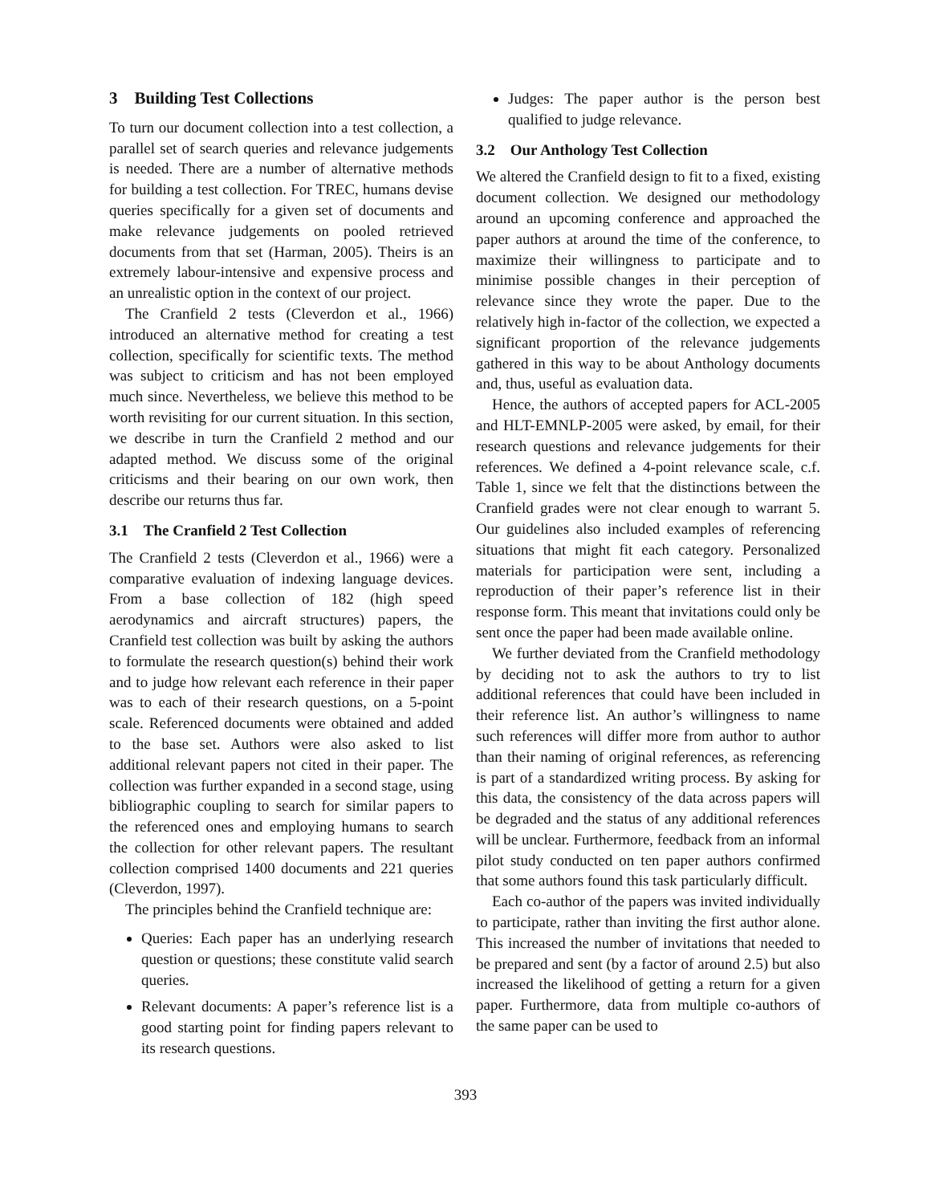3 Building Test Collections
To turn our document collection into a test collection, a parallel set of search queries and relevance judgements is needed. There are a number of alternative methods for building a test collection. For TREC, humans devise queries specifically for a given set of documents and make relevance judgements on pooled retrieved documents from that set (Harman, 2005). Theirs is an extremely labour-intensive and expensive process and an unrealistic option in the context of our project.
The Cranfield 2 tests (Cleverdon et al., 1966) introduced an alternative method for creating a test collection, specifically for scientific texts. The method was subject to criticism and has not been employed much since. Nevertheless, we believe this method to be worth revisiting for our current situation. In this section, we describe in turn the Cranfield 2 method and our adapted method. We discuss some of the original criticisms and their bearing on our own work, then describe our returns thus far.
3.1 The Cranfield 2 Test Collection
The Cranfield 2 tests (Cleverdon et al., 1966) were a comparative evaluation of indexing language devices. From a base collection of 182 (high speed aerodynamics and aircraft structures) papers, the Cranfield test collection was built by asking the authors to formulate the research question(s) behind their work and to judge how relevant each reference in their paper was to each of their research questions, on a 5-point scale. Referenced documents were obtained and added to the base set. Authors were also asked to list additional relevant papers not cited in their paper. The collection was further expanded in a second stage, using bibliographic coupling to search for similar papers to the referenced ones and employing humans to search the collection for other relevant papers. The resultant collection comprised 1400 documents and 221 queries (Cleverdon, 1997).
The principles behind the Cranfield technique are:
Queries: Each paper has an underlying research question or questions; these constitute valid search queries.
Relevant documents: A paper’s reference list is a good starting point for finding papers relevant to its research questions.
Judges: The paper author is the person best qualified to judge relevance.
3.2 Our Anthology Test Collection
We altered the Cranfield design to fit to a fixed, existing document collection. We designed our methodology around an upcoming conference and approached the paper authors at around the time of the conference, to maximize their willingness to participate and to minimise possible changes in their perception of relevance since they wrote the paper. Due to the relatively high in-factor of the collection, we expected a significant proportion of the relevance judgements gathered in this way to be about Anthology documents and, thus, useful as evaluation data.
Hence, the authors of accepted papers for ACL-2005 and HLT-EMNLP-2005 were asked, by email, for their research questions and relevance judgements for their references. We defined a 4-point relevance scale, c.f. Table 1, since we felt that the distinctions between the Cranfield grades were not clear enough to warrant 5. Our guidelines also included examples of referencing situations that might fit each category. Personalized materials for participation were sent, including a reproduction of their paper’s reference list in their response form. This meant that invitations could only be sent once the paper had been made available online.
We further deviated from the Cranfield methodology by deciding not to ask the authors to try to list additional references that could have been included in their reference list. An author’s willingness to name such references will differ more from author to author than their naming of original references, as referencing is part of a standardized writing process. By asking for this data, the consistency of the data across papers will be degraded and the status of any additional references will be unclear. Furthermore, feedback from an informal pilot study conducted on ten paper authors confirmed that some authors found this task particularly difficult.
Each co-author of the papers was invited individually to participate, rather than inviting the first author alone. This increased the number of invitations that needed to be prepared and sent (by a factor of around 2.5) but also increased the likelihood of getting a return for a given paper. Furthermore, data from multiple co-authors of the same paper can be used to
393